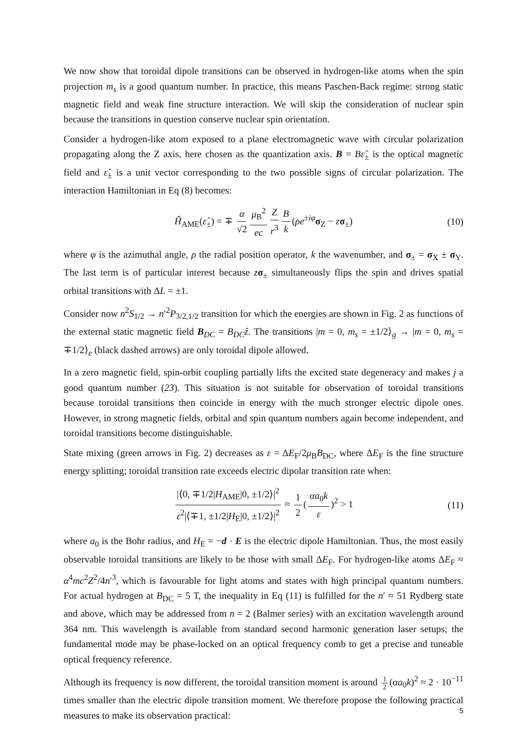We now show that toroidal dipole transitions can be observed in hydrogen-like atoms when the spin projection m<sub>s</sub> is a good quantum number. In practice, this means Paschen-Back regime: strong static magnetic field and weak fine structure interaction. We will skip the consideration of nuclear spin because the transitions in question conserve nuclear spin orientation.
Consider a hydrogen-like atom exposed to a plane electromagnetic wave with circular polarization propagating along the Z axis, here chosen as the quantization axis. B = Bε̂<sub>±</sub> is the optical magnetic field and ε̂<sub>±</sub> is a unit vector corresponding to the two possible signs of circular polarization. The interaction Hamiltonian in Eq (8) becomes:
Ĥ<sub>AME</sub>(ε̂<sub>±</sub>) = ∓ α √2 μ<sub>B</sub><sup>2</sup> ec Z r<sup>3</sup> B k (ρe<sup>±iφ</sup>σ<sub>Z</sub> − zσ<sub>±</sub>) (10)
where φ is the azimuthal angle, ρ the radial position operator, k the wavenumber, and σ<sub>±</sub> = σ<sub>X</sub> ± σ<sub>Y</sub>. The last term is of particular interest because zσ<sub>±</sub> simultaneously flips the spin and drives spatial orbital transitions with ΔL = ±1.
Consider now n<sup>2</sup>S<sub>1/2</sub> → n′<sup>2</sup>P<sub>3/2,1/2</sub> transition for which the energies are shown in Fig. 2 as functions of the external static magnetic field B<sub>DC</sub> = B<sub>DC</sub>ẑ. The transitions |m = 0, m<sub>s</sub> = ±1/2⟩<sub>g</sub> → |m = 0, m<sub>s</sub> = ∓1/2⟩<sub>e</sub> (black dashed arrows) are only toroidal dipole allowed.
In a zero magnetic field, spin-orbit coupling partially lifts the excited state degeneracy and makes j a good quantum number (23). This situation is not suitable for observation of toroidal transitions because toroidal transitions then coincide in energy with the much stronger electric dipole ones. However, in strong magnetic fields, orbital and spin quantum numbers again become independent, and toroidal transitions become distinguishable.
State mixing (green arrows in Fig. 2) decreases as ε = ΔE<sub>F</sub>/2μ<sub>B</sub>B<sub>DC</sub>, where ΔE<sub>F</sub> is the fine structure energy splitting; toroidal transition rate exceeds electric dipolar transition rate when:
|⟨0, ∓1/2|H<sub>AME</sub>|0, ±1/2⟩|<sup>2</sup> ε<sup>2</sup>|⟨∓1, ±1/2|H<sub>E</sub>|0, ±1/2⟩|<sup>2</sup> ≈ 1 2 (αa<sub>0</sub>k ε)<sup>2</sup> > 1 (11)
where a<sub>0</sub> is the Bohr radius, and H<sub>E</sub> = −d · E is the electric dipole Hamiltonian. Thus, the most easily observable toroidal transitions are likely to be those with small ΔE<sub>F</sub>. For hydrogen-like atoms ΔE<sub>F</sub> ≈ α<sup>4</sup>mc<sup>2</sup>Z<sup>2</sup>/4n′<sup>3</sup>, which is favourable for light atoms and states with high principal quantum numbers. For actual hydrogen at B<sub>DC</sub> = 5 T, the inequality in Eq (11) is fulfilled for the n′ ≈ 51 Rydberg state and above, which may be addressed from n = 2 (Balmer series) with an excitation wavelength around 364 nm. This wavelength is available from standard second harmonic generation laser setups; the fundamental mode may be phase-locked on an optical frequency comb to get a precise and tuneable optical frequency reference.
Although its frequency is now different, the toroidal transition moment is around 1 2 (αa<sub>0</sub>k)<sup>2</sup> ≈ 2 · 10<sup>−11</sup> times smaller than the electric dipole transition moment. We therefore propose the following practical measures to make its observation practical:
5